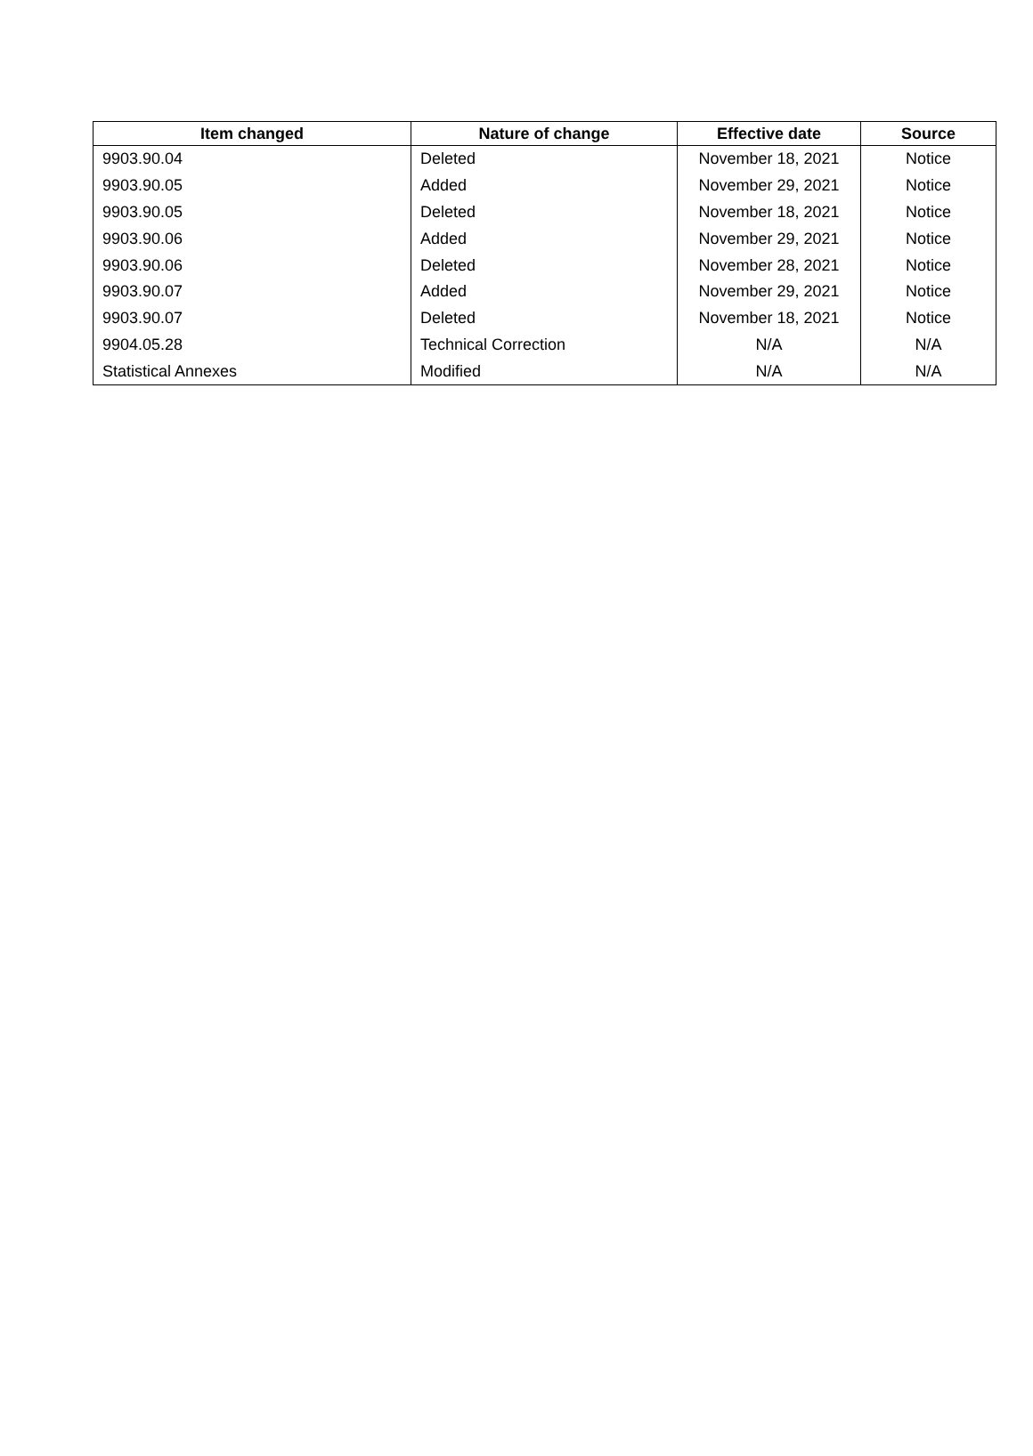| Item changed | Nature of change | Effective date | Source |
| --- | --- | --- | --- |
| 9903.90.04 | Deleted | November 18, 2021 | Notice |
| 9903.90.05 | Added | November 29, 2021 | Notice |
| 9903.90.05 | Deleted | November 18, 2021 | Notice |
| 9903.90.06 | Added | November 29, 2021 | Notice |
| 9903.90.06 | Deleted | November 28, 2021 | Notice |
| 9903.90.07 | Added | November 29, 2021 | Notice |
| 9903.90.07 | Deleted | November 18, 2021 | Notice |
| 9904.05.28 | Technical Correction | N/A | N/A |
| Statistical Annexes | Modified | N/A | N/A |